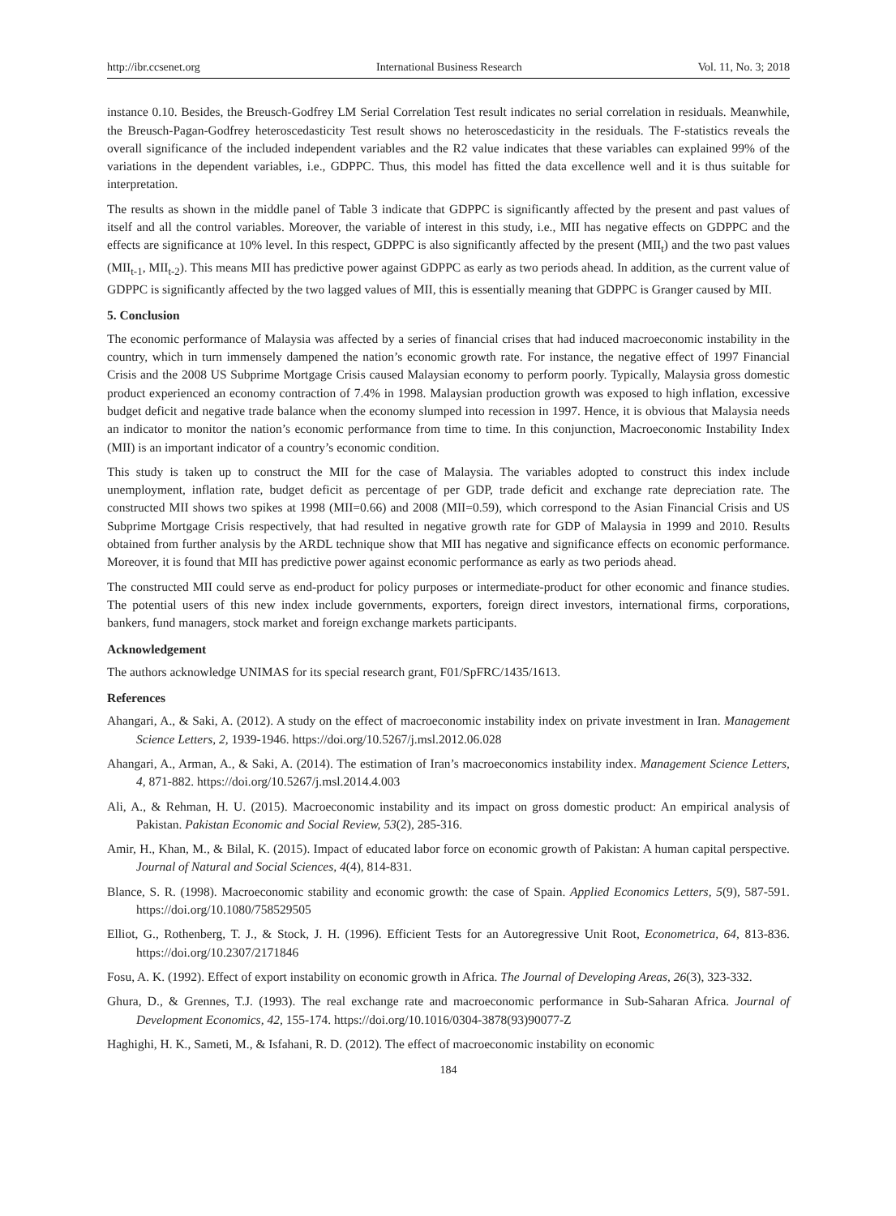http://ibr.ccsenet.org International Business Research Vol. 11, No. 3; 2018
instance 0.10. Besides, the Breusch-Godfrey LM Serial Correlation Test result indicates no serial correlation in residuals. Meanwhile, the Breusch-Pagan-Godfrey heteroscedasticity Test result shows no heteroscedasticity in the residuals. The F-statistics reveals the overall significance of the included independent variables and the R2 value indicates that these variables can explained 99% of the variations in the dependent variables, i.e., GDPPC. Thus, this model has fitted the data excellence well and it is thus suitable for interpretation.
The results as shown in the middle panel of Table 3 indicate that GDPPC is significantly affected by the present and past values of itself and all the control variables. Moreover, the variable of interest in this study, i.e., MII has negative effects on GDPPC and the effects are significance at 10% level. In this respect, GDPPC is also significantly affected by the present (MII<sub>t</sub>) and the two past values (MII<sub>t-1</sub>, MII<sub>t-2</sub>). This means MII has predictive power against GDPPC as early as two periods ahead. In addition, as the current value of GDPPC is significantly affected by the two lagged values of MII, this is essentially meaning that GDPPC is Granger caused by MII.
5. Conclusion
The economic performance of Malaysia was affected by a series of financial crises that had induced macroeconomic instability in the country, which in turn immensely dampened the nation’s economic growth rate. For instance, the negative effect of 1997 Financial Crisis and the 2008 US Subprime Mortgage Crisis caused Malaysian economy to perform poorly. Typically, Malaysia gross domestic product experienced an economy contraction of 7.4% in 1998. Malaysian production growth was exposed to high inflation, excessive budget deficit and negative trade balance when the economy slumped into recession in 1997. Hence, it is obvious that Malaysia needs an indicator to monitor the nation’s economic performance from time to time. In this conjunction, Macroeconomic Instability Index (MII) is an important indicator of a country’s economic condition.
This study is taken up to construct the MII for the case of Malaysia. The variables adopted to construct this index include unemployment, inflation rate, budget deficit as percentage of per GDP, trade deficit and exchange rate depreciation rate. The constructed MII shows two spikes at 1998 (MII=0.66) and 2008 (MII=0.59), which correspond to the Asian Financial Crisis and US Subprime Mortgage Crisis respectively, that had resulted in negative growth rate for GDP of Malaysia in 1999 and 2010. Results obtained from further analysis by the ARDL technique show that MII has negative and significance effects on economic performance. Moreover, it is found that MII has predictive power against economic performance as early as two periods ahead.
The constructed MII could serve as end-product for policy purposes or intermediate-product for other economic and finance studies. The potential users of this new index include governments, exporters, foreign direct investors, international firms, corporations, bankers, fund managers, stock market and foreign exchange markets participants.
Acknowledgement
The authors acknowledge UNIMAS for its special research grant, F01/SpFRC/1435/1613.
References
Ahangari, A., & Saki, A. (2012). A study on the effect of macroeconomic instability index on private investment in Iran. Management Science Letters, 2, 1939-1946. https://doi.org/10.5267/j.msl.2012.06.028
Ahangari, A., Arman, A., & Saki, A. (2014). The estimation of Iran’s macroeconomics instability index. Management Science Letters, 4, 871-882. https://doi.org/10.5267/j.msl.2014.4.003
Ali, A., & Rehman, H. U. (2015). Macroeconomic instability and its impact on gross domestic product: An empirical analysis of Pakistan. Pakistan Economic and Social Review, 53(2), 285-316.
Amir, H., Khan, M., & Bilal, K. (2015). Impact of educated labor force on economic growth of Pakistan: A human capital perspective. Journal of Natural and Social Sciences, 4(4), 814-831.
Blance, S. R. (1998). Macroeconomic stability and economic growth: the case of Spain. Applied Economics Letters, 5(9), 587-591. https://doi.org/10.1080/758529505
Elliot, G., Rothenberg, T. J., & Stock, J. H. (1996). Efficient Tests for an Autoregressive Unit Root, Econometrica, 64, 813-836. https://doi.org/10.2307/2171846
Fosu, A. K. (1992). Effect of export instability on economic growth in Africa. The Journal of Developing Areas, 26(3), 323-332.
Ghura, D., & Grennes, T.J. (1993). The real exchange rate and macroeconomic performance in Sub-Saharan Africa. Journal of Development Economics, 42, 155-174. https://doi.org/10.1016/0304-3878(93)90077-Z
Haghighi, H. K., Sameti, M., & Isfahani, R. D. (2012). The effect of macroeconomic instability on economic
184